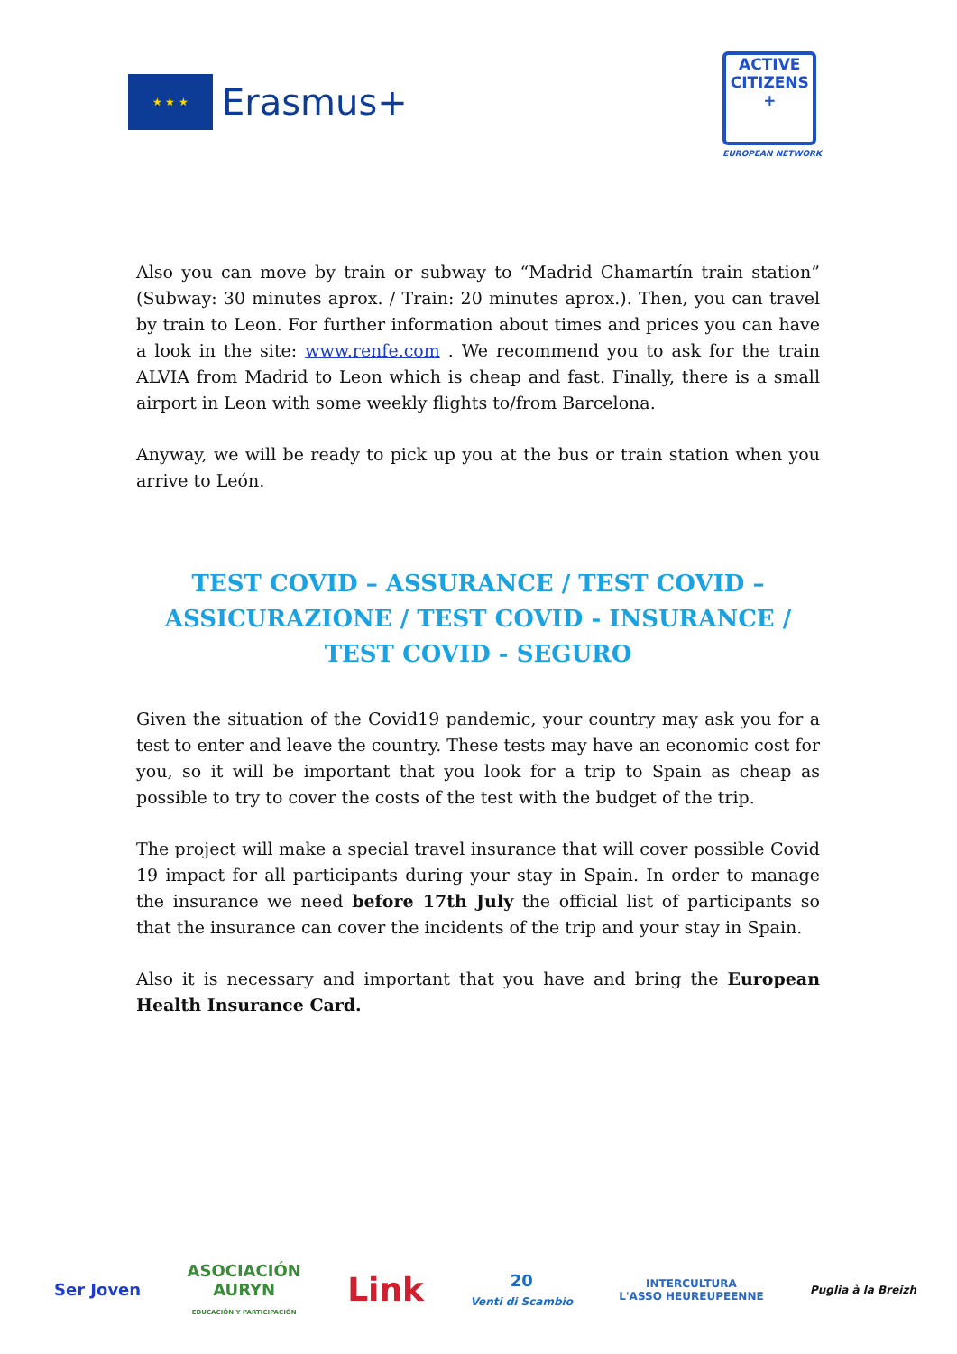★ ★ ★
Erasmus+
ACTIVE
CITIZENS
+
EUROPEAN NETWORK
Also you can move by train or subway to “Madrid Chamartín train station” (Subway: 30 minutes aprox. / Train: 20 minutes aprox.). Then, you can travel by train to Leon. For further information about times and prices you can have a look in the site: www.renfe.com . We recommend you to ask for the train ALVIA from Madrid to Leon which is cheap and fast. Finally, there is a small airport in Leon with some weekly flights to/from Barcelona.
Anyway, we will be ready to pick up you at the bus or train station when you arrive to León.
TEST COVID – ASSURANCE / TEST COVID –
ASSICURAZIONE / TEST COVID - INSURANCE /
TEST COVID - SEGURO
Given the situation of the Covid19 pandemic, your country may ask you for a test to enter and leave the country. These tests may have an economic cost for you, so it will be important that you look for a trip to Spain as cheap as possible to try to cover the costs of the test with the budget of the trip.
The project will make a special travel insurance that will cover possible Covid 19 impact for all participants during your stay in Spain. In order to manage the insurance we need before 17th July the official list of participants so that the insurance can cover the incidents of the trip and your stay in Spain.
Also it is necessary and important that you have and bring the European Health Insurance Card.
Ser Joven
ASOCIACIÓN
AURYN
EDUCACIÓN Y PARTICIPACIÓN
Link
20
Venti di Scambio
INTERCULTURA
L'ASSO HEUREUPEENNE
Puglia à la Breizh